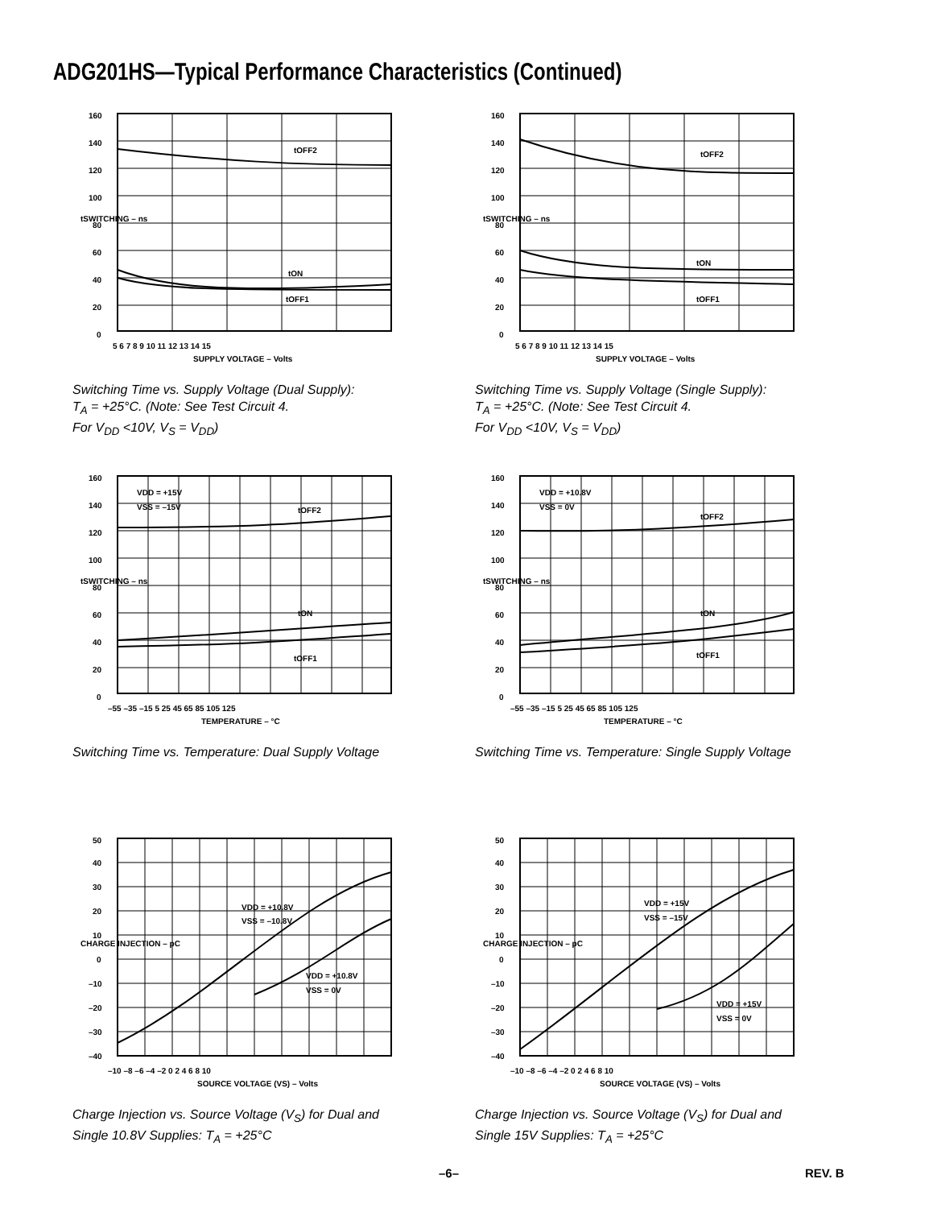ADG201HS—Typical Performance Characteristics (Continued)
tOFF2
tON
tOFF1
160
140
120
100
80
60
40
20
0
5 6 7 8 9 10 11 12 13 14 15
SUPPLY VOLTAGE – Volts
tSWITCHING – ns
Switching Time vs. Supply Voltage (Dual Supply):
T<sub>A</sub> = +25°C. (Note: See Test Circuit 4.
For V<sub>DD</sub> <10V, V<sub>S</sub> = V<sub>DD</sub>)
tOFF2
tON
tOFF1
160
140
120
100
80
60
40
20
0
5 6 7 8 9 10 11 12 13 14 15
SUPPLY VOLTAGE – Volts
tSWITCHING – ns
Switching Time vs. Supply Voltage (Single Supply):
T<sub>A</sub> = +25°C. (Note: See Test Circuit 4.
For V<sub>DD</sub> <10V, V<sub>S</sub> = V<sub>DD</sub>)
VDD = +15V
VSS = –15V
tOFF2
tON
tOFF1
160
140
120
100
80
60
40
20
0
–55 –35 –15 5 25 45 65 85 105 125
TEMPERATURE – °C
tSWITCHING – ns
Switching Time vs. Temperature: Dual Supply Voltage
VDD = +10.8V
VSS = 0V
tOFF2
tON
tOFF1
160
140
120
100
80
60
40
20
0
–55 –35 –15 5 25 45 65 85 105 125
TEMPERATURE – °C
tSWITCHING – ns
Switching Time vs. Temperature: Single Supply Voltage
VDD = +10.8V
VSS = –10.8V
VDD = +10.8V
VSS = 0V
50
40
30
20
10
0
–10
–20
–30
–40
–10 –8 –6 –4 –2 0 2 4 6 8 10
SOURCE VOLTAGE (VS) – Volts
CHARGE INJECTION – pC
Charge Injection vs. Source Voltage (V<sub>S</sub>) for Dual and
Single 10.8V Supplies: T<sub>A</sub> = +25°C
VDD = +15V
VSS = –15V
VDD = +15V
VSS = 0V
50
40
30
20
10
0
–10
–20
–30
–40
–10 –8 –6 –4 –2 0 2 4 6 8 10
SOURCE VOLTAGE (VS) – Volts
CHARGE INJECTION – pC
Charge Injection vs. Source Voltage (V<sub>S</sub>) for Dual and
Single 15V Supplies: T<sub>A</sub> = +25°C
–6– REV. B